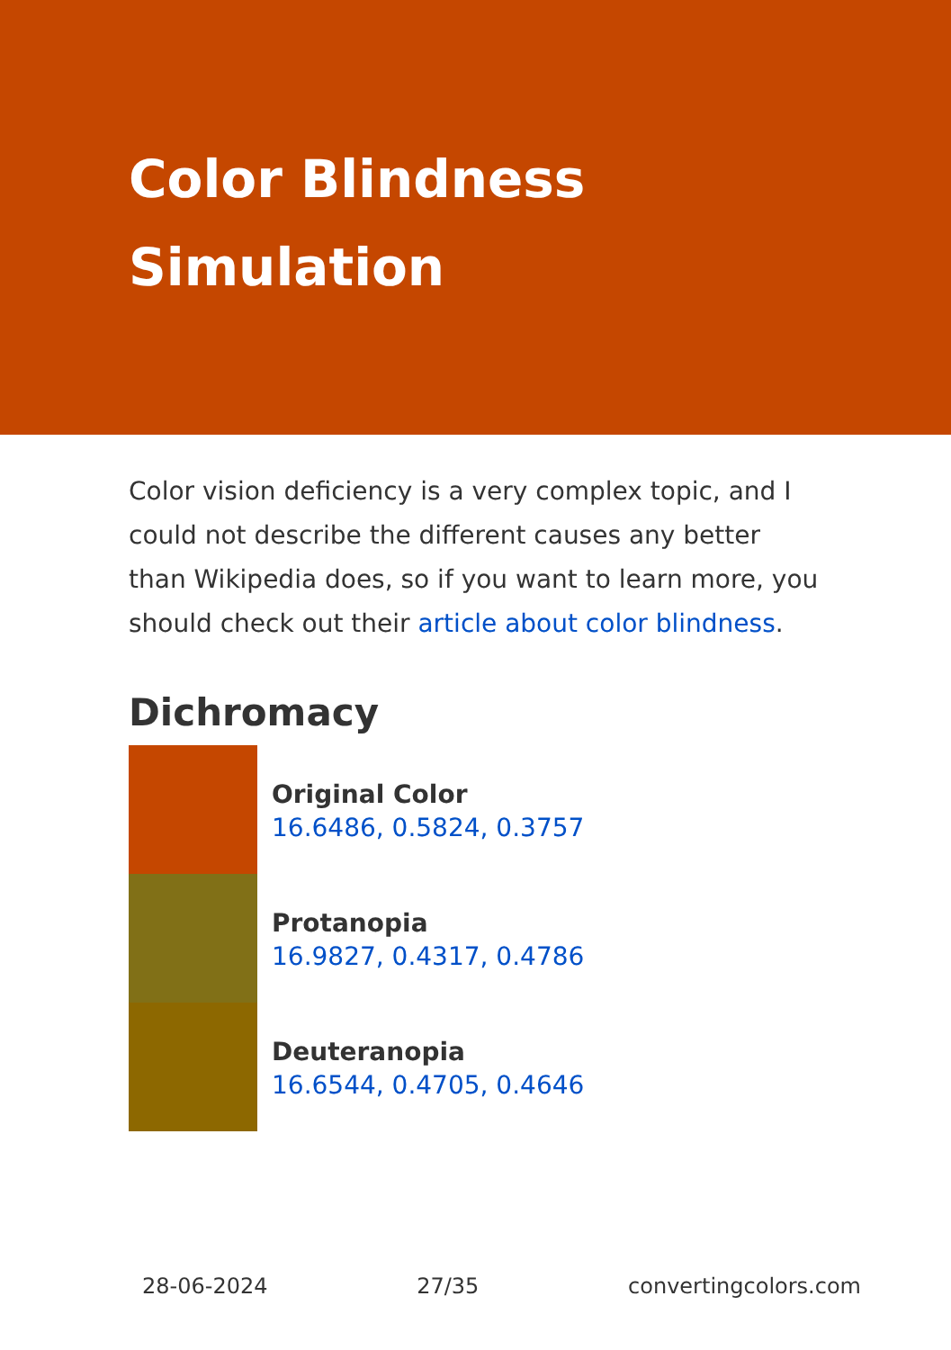Color Blindness Simulation
Color vision deficiency is a very complex topic, and I could not describe the different causes any better than Wikipedia does, so if you want to learn more, you should check out their article about color blindness.
Dichromacy
Original Color
16.6486, 0.5824, 0.3757
Protanopia
16.9827, 0.4317, 0.4786
Deuteranopia
16.6544, 0.4705, 0.4646
28-06-2024 27/35 convertingcolors.com